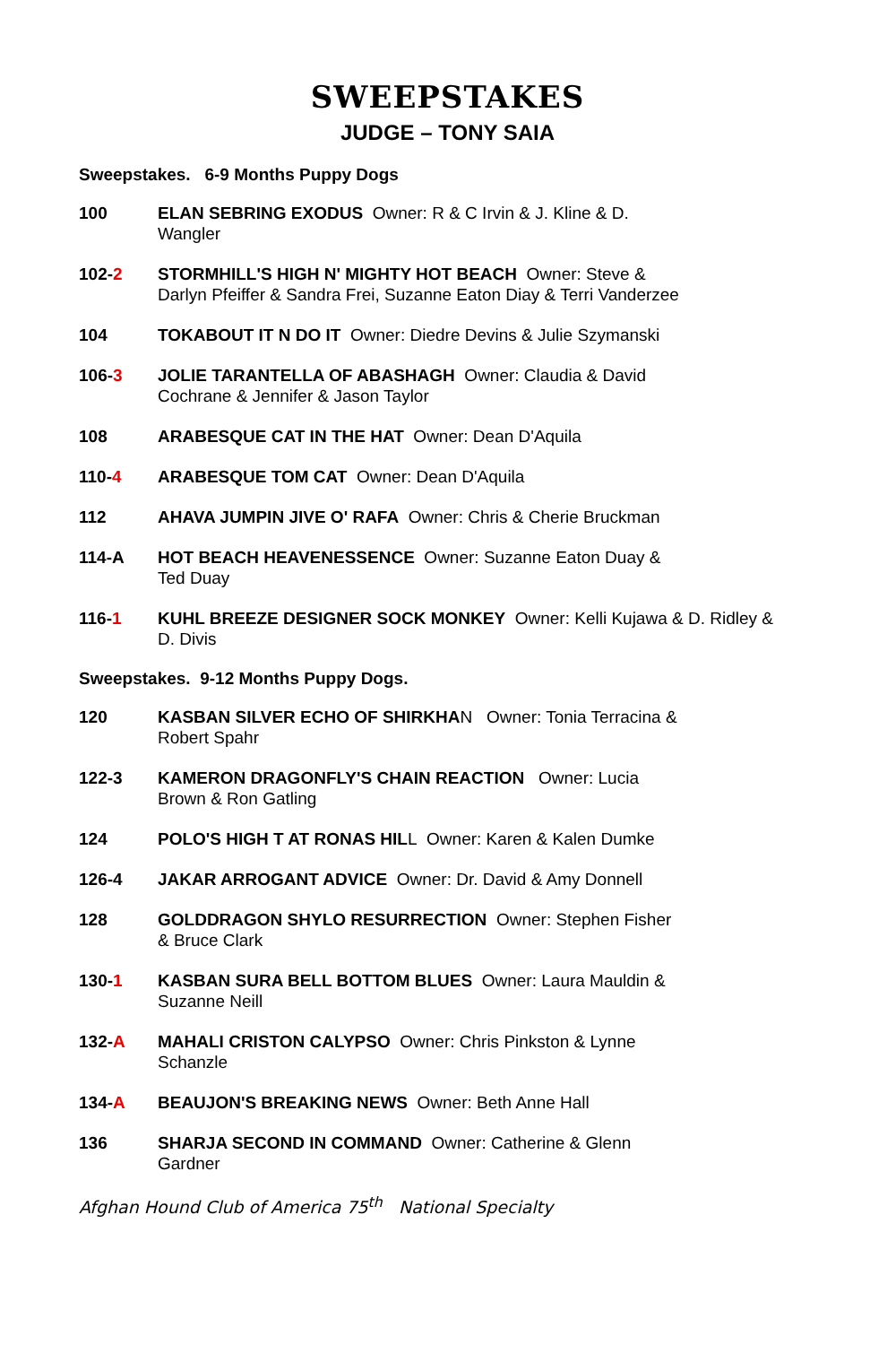SWEEPSTAKES
JUDGE – TONY SAIA
Sweepstakes. 6-9 Months Puppy Dogs
100 ELAN SEBRING EXODUS Owner: R & C Irvin & J. Kline & D. Wangler
102-2 STORMHILL'S HIGH N' MIGHTY HOT BEACH Owner: Steve & Darlyn Pfeiffer & Sandra Frei, Suzanne Eaton Diay & Terri Vanderzee
104 TOKABOUT IT N DO IT Owner: Diedre Devins & Julie Szymanski
106-3 JOLIE TARANTELLA OF ABASHAGH Owner: Claudia & David Cochrane & Jennifer & Jason Taylor
108 ARABESQUE CAT IN THE HAT Owner: Dean D'Aquila
110-4 ARABESQUE TOM CAT Owner: Dean D'Aquila
112 AHAVA JUMPIN JIVE O' RAFA Owner: Chris & Cherie Bruckman
114-A HOT BEACH HEAVENESSENCE Owner: Suzanne Eaton Duay & Ted Duay
116-1 KUHL BREEZE DESIGNER SOCK MONKEY Owner: Kelli Kujawa & D. Ridley & D. Divis
Sweepstakes. 9-12 Months Puppy Dogs.
120 KASBAN SILVER ECHO OF SHIRKHAN Owner: Tonia Terracina & Robert Spahr
122-3 KAMERON DRAGONFLY'S CHAIN REACTION Owner: Lucia Brown & Ron Gatling
124 POLO'S HIGH T AT RONAS HILL Owner: Karen & Kalen Dumke
126-4 JAKAR ARROGANT ADVICE Owner: Dr. David & Amy Donnell
128 GOLDDRAGON SHYLO RESURRECTION Owner: Stephen Fisher & Bruce Clark
130-1 KASBAN SURA BELL BOTTOM BLUES Owner: Laura Mauldin & Suzanne Neill
132-A MAHALI CRISTON CALYPSO Owner: Chris Pinkston & Lynne Schanzle
134-A BEAUJON'S BREAKING NEWS Owner: Beth Anne Hall
136 SHARJA SECOND IN COMMAND Owner: Catherine & Glenn Gardner
Afghan Hound Club of America 75<sup>th</sup> National Specialty